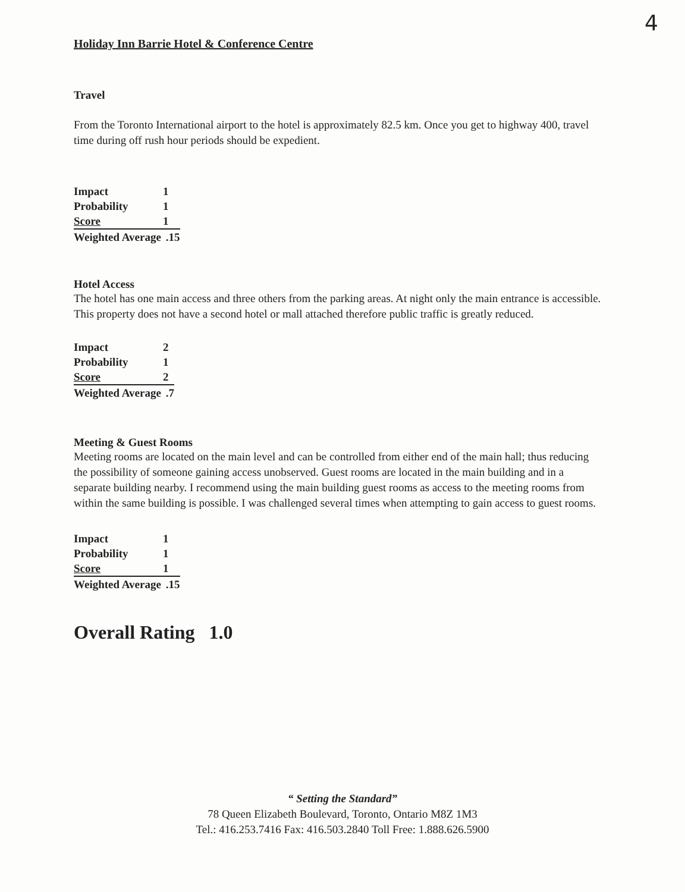4
Holiday Inn Barrie Hotel & Conference Centre
Travel
From the Toronto International airport to the hotel is approximately 82.5 km. Once you get to highway 400, travel time during off rush hour periods should be expedient.
| Impact | 1 |
| Probability | 1 |
| Score | 1 |
| Weighted Average | .15 |
Hotel Access
The hotel has one main access and three others from the parking areas. At night only the main entrance is accessible. This property does not have a second hotel or mall attached therefore public traffic is greatly reduced.
| Impact | 2 |
| Probability | 1 |
| Score | 2 |
| Weighted Average | .7 |
Meeting & Guest Rooms
Meeting rooms are located on the main level and can be controlled from either end of the main hall; thus reducing the possibility of someone gaining access unobserved. Guest rooms are located in the main building and in a separate building nearby. I recommend using the main building guest rooms as access to the meeting rooms from within the same building is possible. I was challenged several times when attempting to gain access to guest rooms.
| Impact | 1 |
| Probability | 1 |
| Score | 1 |
| Weighted Average | .15 |
Overall Rating 1.0
“ Setting the Standard”
78 Queen Elizabeth Boulevard, Toronto, Ontario M8Z 1M3
Tel.: 416.253.7416 Fax: 416.503.2840 Toll Free: 1.888.626.5900